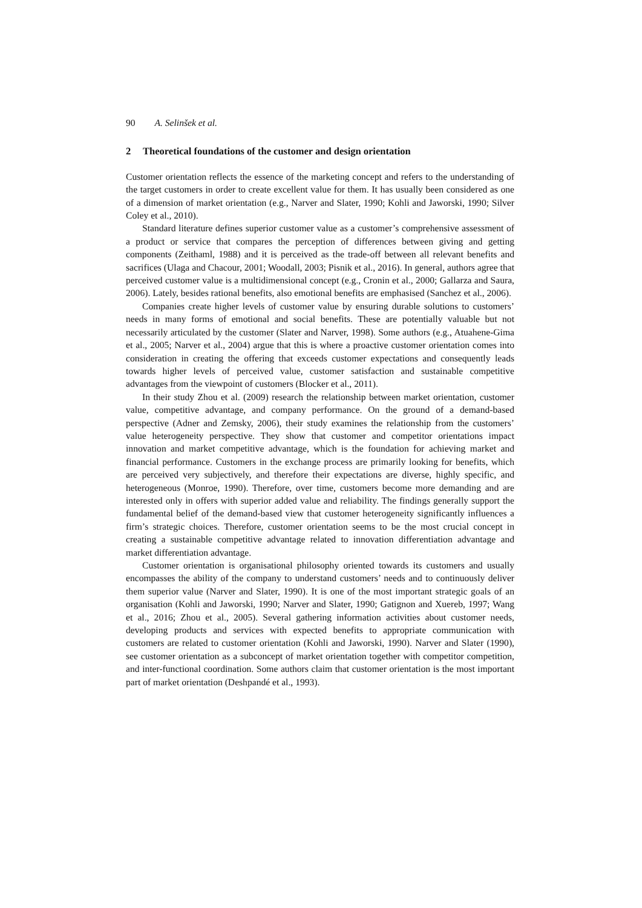90 A. Selinšek et al.
2 Theoretical foundations of the customer and design orientation
Customer orientation reflects the essence of the marketing concept and refers to the understanding of the target customers in order to create excellent value for them. It has usually been considered as one of a dimension of market orientation (e.g., Narver and Slater, 1990; Kohli and Jaworski, 1990; Silver Coley et al., 2010).
Standard literature defines superior customer value as a customer’s comprehensive assessment of a product or service that compares the perception of differences between giving and getting components (Zeithaml, 1988) and it is perceived as the trade-off between all relevant benefits and sacrifices (Ulaga and Chacour, 2001; Woodall, 2003; Pisnik et al., 2016). In general, authors agree that perceived customer value is a multidimensional concept (e.g., Cronin et al., 2000; Gallarza and Saura, 2006). Lately, besides rational benefits, also emotional benefits are emphasised (Sanchez et al., 2006).
Companies create higher levels of customer value by ensuring durable solutions to customers’ needs in many forms of emotional and social benefits. These are potentially valuable but not necessarily articulated by the customer (Slater and Narver, 1998). Some authors (e.g., Atuahene-Gima et al., 2005; Narver et al., 2004) argue that this is where a proactive customer orientation comes into consideration in creating the offering that exceeds customer expectations and consequently leads towards higher levels of perceived value, customer satisfaction and sustainable competitive advantages from the viewpoint of customers (Blocker et al., 2011).
In their study Zhou et al. (2009) research the relationship between market orientation, customer value, competitive advantage, and company performance. On the ground of a demand-based perspective (Adner and Zemsky, 2006), their study examines the relationship from the customers’ value heterogeneity perspective. They show that customer and competitor orientations impact innovation and market competitive advantage, which is the foundation for achieving market and financial performance. Customers in the exchange process are primarily looking for benefits, which are perceived very subjectively, and therefore their expectations are diverse, highly specific, and heterogeneous (Monroe, 1990). Therefore, over time, customers become more demanding and are interested only in offers with superior added value and reliability. The findings generally support the fundamental belief of the demand-based view that customer heterogeneity significantly influences a firm’s strategic choices. Therefore, customer orientation seems to be the most crucial concept in creating a sustainable competitive advantage related to innovation differentiation advantage and market differentiation advantage.
Customer orientation is organisational philosophy oriented towards its customers and usually encompasses the ability of the company to understand customers’ needs and to continuously deliver them superior value (Narver and Slater, 1990). It is one of the most important strategic goals of an organisation (Kohli and Jaworski, 1990; Narver and Slater, 1990; Gatignon and Xuereb, 1997; Wang et al., 2016; Zhou et al., 2005). Several gathering information activities about customer needs, developing products and services with expected benefits to appropriate communication with customers are related to customer orientation (Kohli and Jaworski, 1990). Narver and Slater (1990), see customer orientation as a subconcept of market orientation together with competitor competition, and inter-functional coordination. Some authors claim that customer orientation is the most important part of market orientation (Deshpandé et al., 1993).